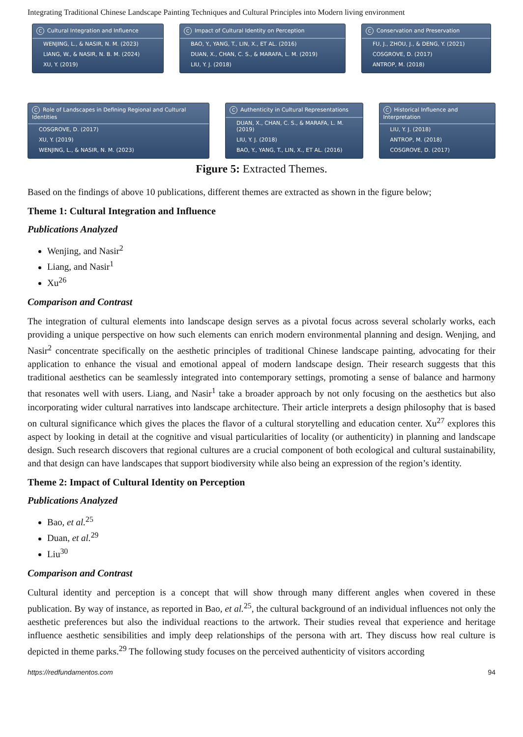Integrating Traditional Chinese Landscape Painting Techniques and Cultural Principles into Modern living environment
C Cultural Integration and Influence
WENJING, L., & NASIR, N. M. (2023)
LIANG, W., & NASIR, N. B. M. (2024)
XU, Y. (2019)
C Impact of Cultural Identity on Perception
BAO, Y., YANG, T., LIN, X., ET AL. (2016)
DUAN, X., CHAN, C. S., & MARAFA, L. M. (2019)
LIU, Y. J. (2018)
C Conservation and Preservation
FU, J., ZHOU, J., & DENG, Y. (2021)
COSGROVE, D. (2017)
ANTROP, M. (2018)
C Role of Landscapes in Defining Regional and Cultural Identities
COSGROVE, D. (2017)
XU, Y. (2019)
WENJING, L., & NASIR, N. M. (2023)
C Authenticity in Cultural Representations
DUAN, X., CHAN, C. S., & MARAFA, L. M. (2019)
LIU, Y. J. (2018)
BAO, Y., YANG, T., LIN, X., ET AL. (2016)
C Historical Influence and Interpretation
LIU, Y. J. (2018)
ANTROP, M. (2018)
COSGROVE, D. (2017)
Figure 5: Extracted Themes.
Based on the findings of above 10 publications, different themes are extracted as shown in the figure below;
Theme 1: Cultural Integration and Influence
Publications Analyzed
Wenjing, and Nasir<sup>2</sup>
Liang, and Nasir<sup>1</sup>
Xu<sup>26</sup>
Comparison and Contrast
The integration of cultural elements into landscape design serves as a pivotal focus across several scholarly works, each providing a unique perspective on how such elements can enrich modern environmental planning and design. Wenjing, and Nasir<sup>2</sup> concentrate specifically on the aesthetic principles of traditional Chinese landscape painting, advocating for their application to enhance the visual and emotional appeal of modern landscape design. Their research suggests that this traditional aesthetics can be seamlessly integrated into contemporary settings, promoting a sense of balance and harmony that resonates well with users. Liang, and Nasir<sup>1</sup> take a broader approach by not only focusing on the aesthetics but also incorporating wider cultural narratives into landscape architecture. Their article interprets a design philosophy that is based on cultural significance which gives the places the flavor of a cultural storytelling and education center. Xu<sup>27</sup> explores this aspect by looking in detail at the cognitive and visual particularities of locality (or authenticity) in planning and landscape design. Such research discovers that regional cultures are a crucial component of both ecological and cultural sustainability, and that design can have landscapes that support biodiversity while also being an expression of the region’s identity.
Theme 2: Impact of Cultural Identity on Perception
Publications Analyzed
Bao, et al.<sup>25</sup>
Duan, et al.<sup>29</sup>
Liu<sup>30</sup>
Comparison and Contrast
Cultural identity and perception is a concept that will show through many different angles when covered in these publication. By way of instance, as reported in Bao, et al.<sup>25</sup>, the cultural background of an individual influences not only the aesthetic preferences but also the individual reactions to the artwork. Their studies reveal that experience and heritage influence aesthetic sensibilities and imply deep relationships of the persona with art. They discuss how real culture is depicted in theme parks.<sup>29</sup> The following study focuses on the perceived authenticity of visitors according
https://redfundamentos.com 94